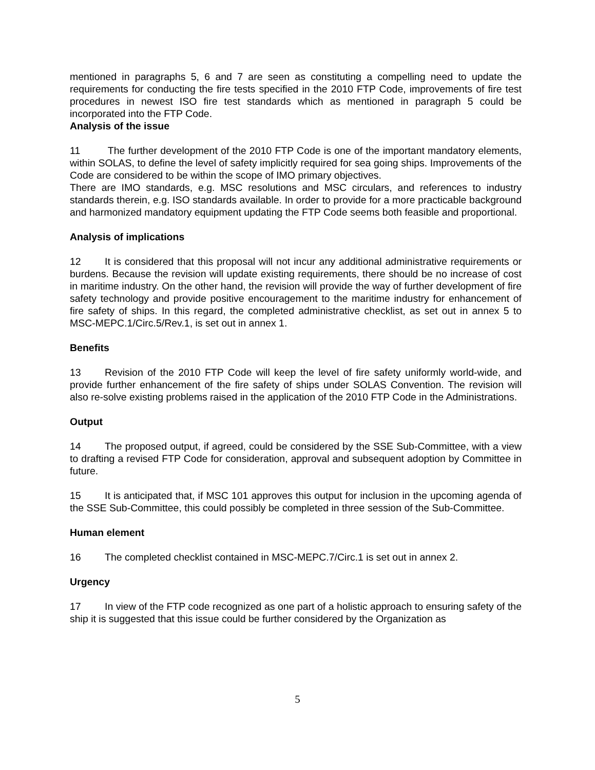mentioned in paragraphs 5, 6 and 7 are seen as constituting a compelling need to update the requirements for conducting the fire tests specified in the 2010 FTP Code, improvements of fire test procedures in newest ISO fire test standards which as mentioned in paragraph 5 could be incorporated into the FTP Code.
Analysis of the issue
11 The further development of the 2010 FTP Code is one of the important mandatory elements, within SOLAS, to define the level of safety implicitly required for sea going ships. Improvements of the Code are considered to be within the scope of IMO primary objectives.
There are IMO standards, e.g. MSC resolutions and MSC circulars, and references to industry standards therein, e.g. ISO standards available. In order to provide for a more practicable background and harmonized mandatory equipment updating the FTP Code seems both feasible and proportional.
Analysis of implications
12 It is considered that this proposal will not incur any additional administrative requirements or burdens. Because the revision will update existing requirements, there should be no increase of cost in maritime industry. On the other hand, the revision will provide the way of further development of fire safety technology and provide positive encouragement to the maritime industry for enhancement of fire safety of ships. In this regard, the completed administrative checklist, as set out in annex 5 to MSC-MEPC.1/Circ.5/Rev.1, is set out in annex 1.
Benefits
13 Revision of the 2010 FTP Code will keep the level of fire safety uniformly world-wide, and provide further enhancement of the fire safety of ships under SOLAS Convention. The revision will also re-solve existing problems raised in the application of the 2010 FTP Code in the Administrations.
Output
14 The proposed output, if agreed, could be considered by the SSE Sub-Committee, with a view to drafting a revised FTP Code for consideration, approval and subsequent adoption by Committee in future.
15 It is anticipated that, if MSC 101 approves this output for inclusion in the upcoming agenda of the SSE Sub-Committee, this could possibly be completed in three session of the Sub-Committee.
Human element
16 The completed checklist contained in MSC-MEPC.7/Circ.1 is set out in annex 2.
Urgency
17 In view of the FTP code recognized as one part of a holistic approach to ensuring safety of the ship it is suggested that this issue could be further considered by the Organization as
5